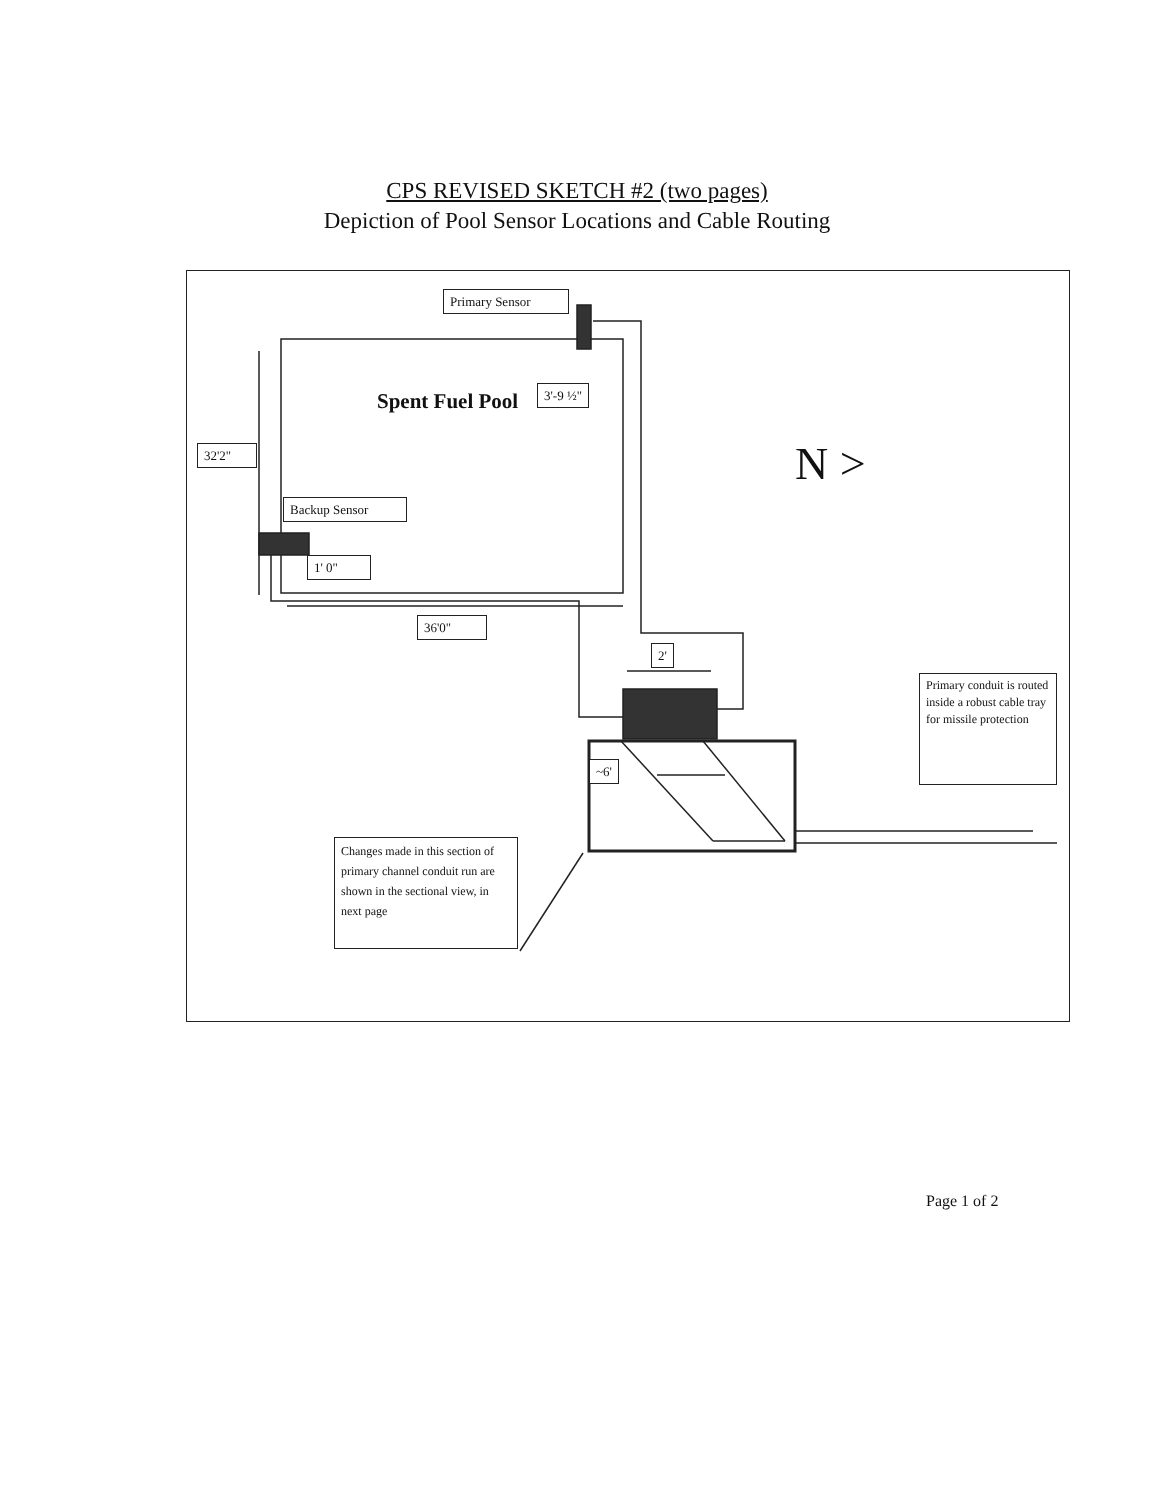CPS REVISED SKETCH #2 (two pages)
Depiction of Pool Sensor Locations and Cable Routing
Primary Sensor
Spent Fuel Pool 3'-9 ½"
32'2" N >
Backup Sensor
1' 0"
36'0"
2'
~6'
Primary conduit is routed inside a robust cable tray for missile protection
Changes made in this section of primary channel conduit run are shown in the sectional view, in next page
Page 1 of 2